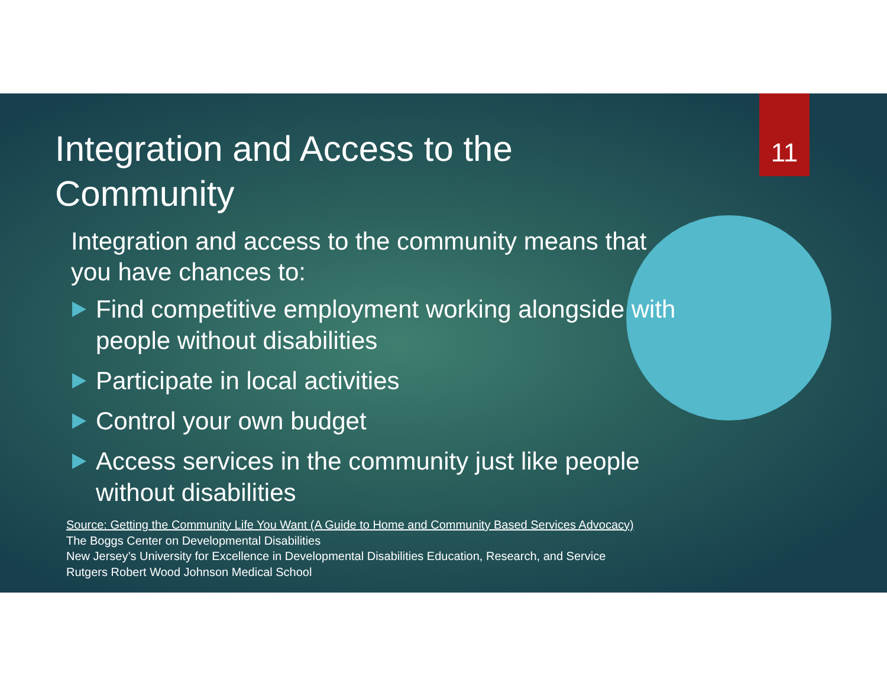11
Integration and Access to the Community
Integration and access to the community means that you have chances to:
Find competitive employment working alongside with people without disabilities
Participate in local activities
Control your own budget
Access services in the community just like people without disabilities
Source: Getting the Community Life You Want (A Guide to Home and Community Based Services Advocacy)
The Boggs Center on Developmental Disabilities
New Jersey’s University for Excellence in Developmental Disabilities Education, Research, and Service
Rutgers Robert Wood Johnson Medical School